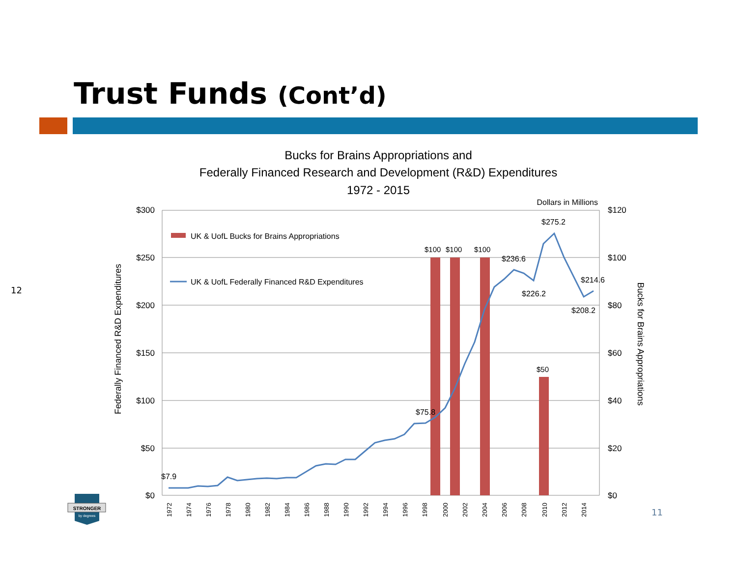Trust Funds (Cont’d)
12
Bucks for Brains Appropriations and
Federally Financed Research and Development (R&D) Expenditures
1972 - 2015
Dollars in Millions
$300
$250
$200
$150
$100
$50
$0
$120
$100
$80
$60
$40
$20
$0
Federally Financed R&D Expenditures
Bucks for Brains Appropriations
UK & UofL Bucks for Brains Appropriations
UK & UofL Federally Financed R&D Expenditures
$100
$100
$100
$50
$7.9
$75.8
$236.6
$226.2
$275.2
$214.6
$208.2
1972
1974
1976
1978
1980
1982
1984
1986
1988
1990
1992
1994
1996
1998
2000
2002
2004
2006
2008
2010
2012
2014
STRONGER
by degrees
11